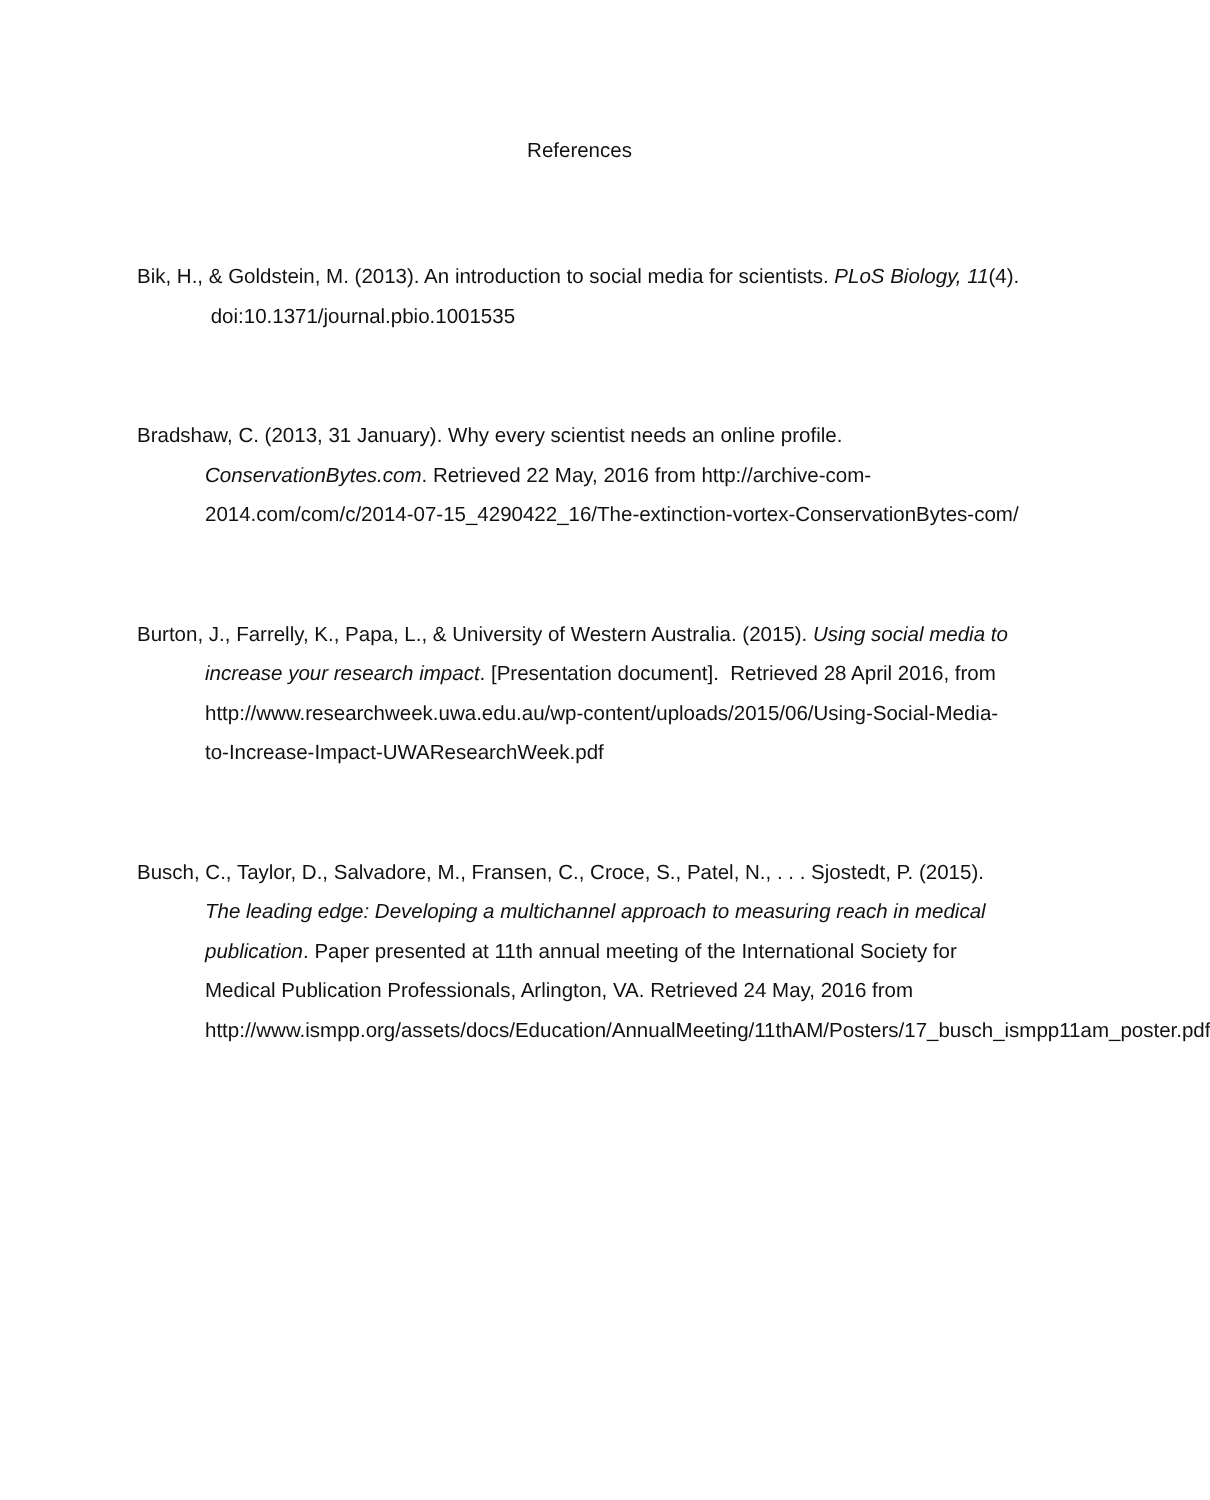References
Bik, H., & Goldstein, M. (2013). An introduction to social media for scientists. PLoS Biology, 11(4). doi:10.1371/journal.pbio.1001535
Bradshaw, C. (2013, 31 January). Why every scientist needs an online profile. ConservationBytes.com. Retrieved 22 May, 2016 from http://archive-com-2014.com/com/c/2014-07-15_4290422_16/The-extinction-vortex-ConservationBytes-com/
Burton, J., Farrelly, K., Papa, L., & University of Western Australia. (2015). Using social media to increase your research impact. [Presentation document]. Retrieved 28 April 2016, from http://www.researchweek.uwa.edu.au/wp-content/uploads/2015/06/Using-Social-Media-to-Increase-Impact-UWAResearchWeek.pdf
Busch, C., Taylor, D., Salvadore, M., Fransen, C., Croce, S., Patel, N., . . . Sjostedt, P. (2015). The leading edge: Developing a multichannel approach to measuring reach in medical publication. Paper presented at 11th annual meeting of the International Society for Medical Publication Professionals, Arlington, VA. Retrieved 24 May, 2016 from http://www.ismpp.org/assets/docs/Education/AnnualMeeting/11thAM/Posters/17_busch_ismpp11am_poster.pdf